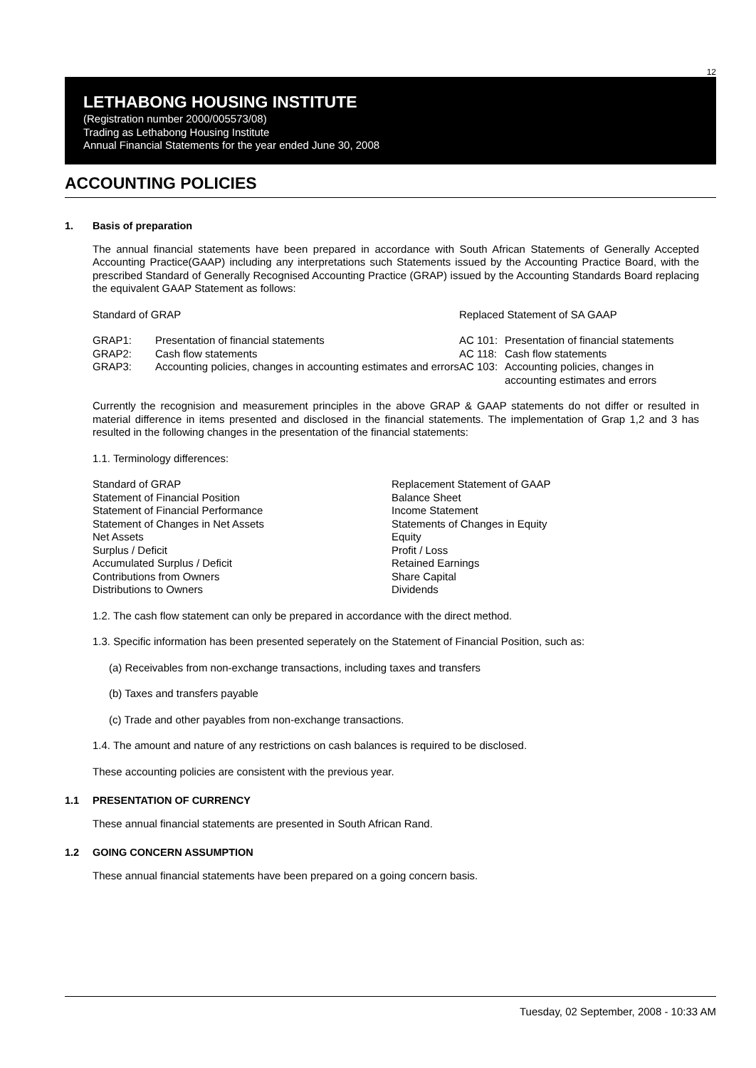12
LETHABONG HOUSING INSTITUTE
(Registration number 2000/005573/08)
Trading as Lethabong Housing Institute
Annual Financial Statements for the year ended June 30, 2008
ACCOUNTING POLICIES
1. Basis of preparation
The annual financial statements have been prepared in accordance with South African Statements of Generally Accepted Accounting Practice(GAAP) including any interpretations such Statements issued by the Accounting Practice Board, with the prescribed Standard of Generally Recognised Accounting Practice (GRAP) issued by the Accounting Standards Board replacing the equivalent GAAP Statement as follows:
| Standard of GRAP | | Replaced Statement of SA GAAP | |
| GRAP1: | Presentation of financial statements | AC 101: | Presentation of financial statements |
| GRAP2: | Cash flow statements | AC 118: | Cash flow statements |
| GRAP3: | Accounting policies, changes in accounting estimates and errors | AC 103: | Accounting policies, changes in accounting estimates and errors |
Currently the recognision and measurement principles in the above GRAP & GAAP statements do not differ or resulted in material difference in items presented and disclosed in the financial statements. The implementation of Grap 1,2 and 3 has resulted in the following changes in the presentation of the financial statements:
1.1. Terminology differences:
| Standard of GRAP | Replacement Statement of GAAP |
| Statement of Financial Position | Balance Sheet |
| Statement of Financial Performance | Income Statement |
| Statement of Changes in Net Assets | Statements of Changes in Equity |
| Net Assets | Equity |
| Surplus / Deficit | Profit / Loss |
| Accumulated Surplus / Deficit | Retained Earnings |
| Contributions from Owners | Share Capital |
| Distributions to Owners | Dividends |
1.2. The cash flow statement can only be prepared in accordance with the direct method.
1.3. Specific information has been presented seperately on the Statement of Financial Position, such as:
(a) Receivables from non-exchange transactions, including taxes and transfers
(b) Taxes and transfers payable
(c) Trade and other payables from non-exchange transactions.
1.4. The amount and nature of any restrictions on cash balances is required to be disclosed.
These accounting policies are consistent with the previous year.
1.1 PRESENTATION OF CURRENCY
These annual financial statements are presented in South African Rand.
1.2 GOING CONCERN ASSUMPTION
These annual financial statements have been prepared on a going concern basis.
Tuesday, 02 September, 2008 - 10:33 AM